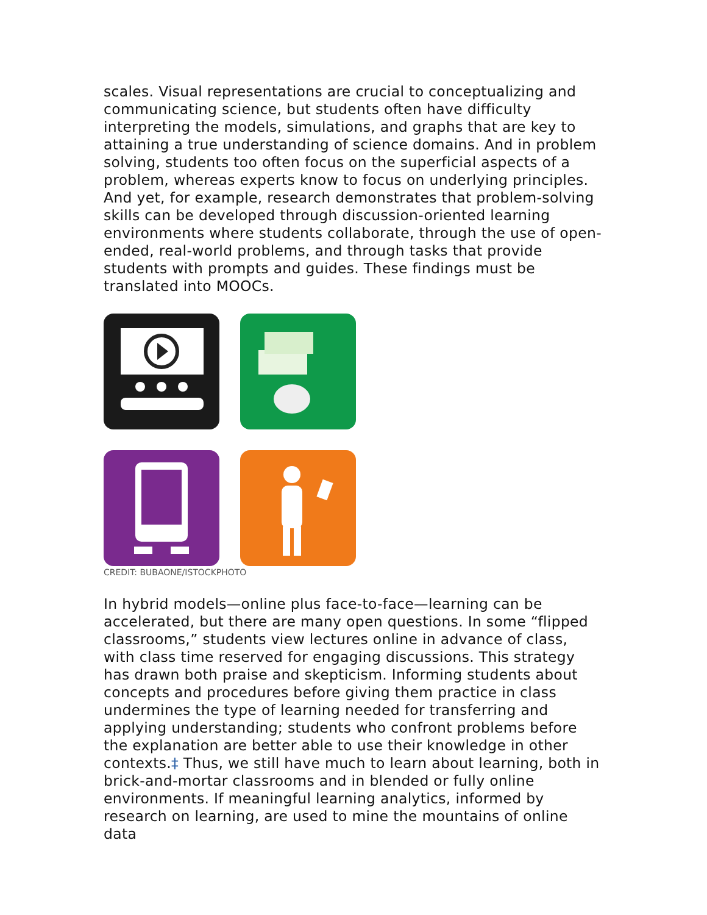scales. Visual representations are crucial to conceptualizing and communicating science, but students often have difficulty interpreting the models, simulations, and graphs that are key to attaining a true understanding of science domains. And in problem solving, students too often focus on the superficial aspects of a problem, whereas experts know to focus on underlying principles. And yet, for example, research demonstrates that problem-solving skills can be developed through discussion-oriented learning environments where students collaborate, through the use of open-ended, real-world problems, and through tasks that provide students with prompts and guides. These findings must be translated into MOOCs.
CREDIT: BUBAONE/ISTOCKPHOTO
In hybrid models—online plus face-to-face—learning can be accelerated, but there are many open questions. In some “flipped classrooms,” students view lectures online in advance of class, with class time reserved for engaging discussions. This strategy has drawn both praise and skepticism. Informing students about concepts and procedures before giving them practice in class undermines the type of learning needed for transferring and applying understanding; students who confront problems before the explanation are better able to use their knowledge in other contexts.‡ Thus, we still have much to learn about learning, both in brick-and-mortar classrooms and in blended or fully online environments. If meaningful learning analytics, informed by research on learning, are used to mine the mountains of online data